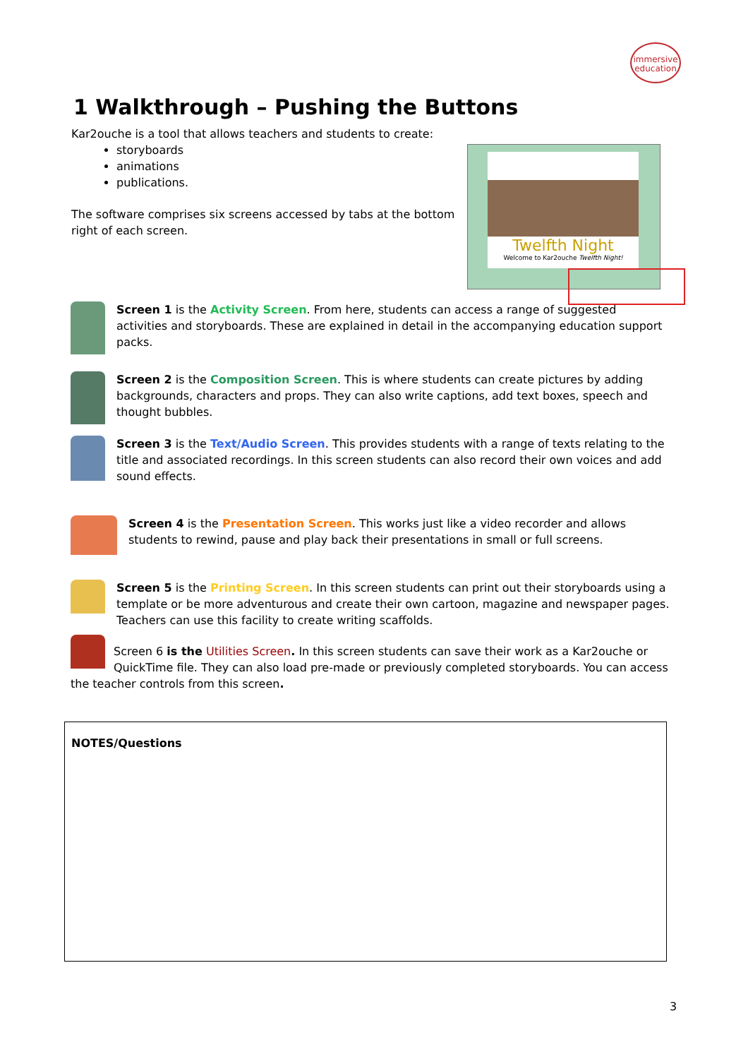immersive
education
1 Walkthrough – Pushing the Buttons
Kar2ouche is a tool that allows teachers and students to create:
storyboards
animations
publications.
The software comprises six screens accessed by tabs at the bottom right of each screen.
Twelfth Night
Welcome to Kar2ouche Twelfth Night!
Screen 1 is the Activity Screen. From here, students can access a range of suggested activities and storyboards. These are explained in detail in the accompanying education support packs.
Screen 2 is the Composition Screen. This is where students can create pictures by adding backgrounds, characters and props. They can also write captions, add text boxes, speech and thought bubbles.
Screen 3 is the Text/Audio Screen. This provides students with a range of texts relating to the title and associated recordings. In this screen students can also record their own voices and add sound effects.
Screen 4 is the Presentation Screen. This works just like a video recorder and allows students to rewind, pause and play back their presentations in small or full screens.
Screen 5 is the Printing Screen. In this screen students can print out their storyboards using a template or be more adventurous and create their own cartoon, magazine and newspaper pages. Teachers can use this facility to create writing scaffolds.
Screen 6 is the Utilities Screen. In this screen students can save their work as a Kar2ouche or QuickTime file. They can also load pre-made or previously completed storyboards. You can access the teacher controls from this screen.
NOTES/Questions
3